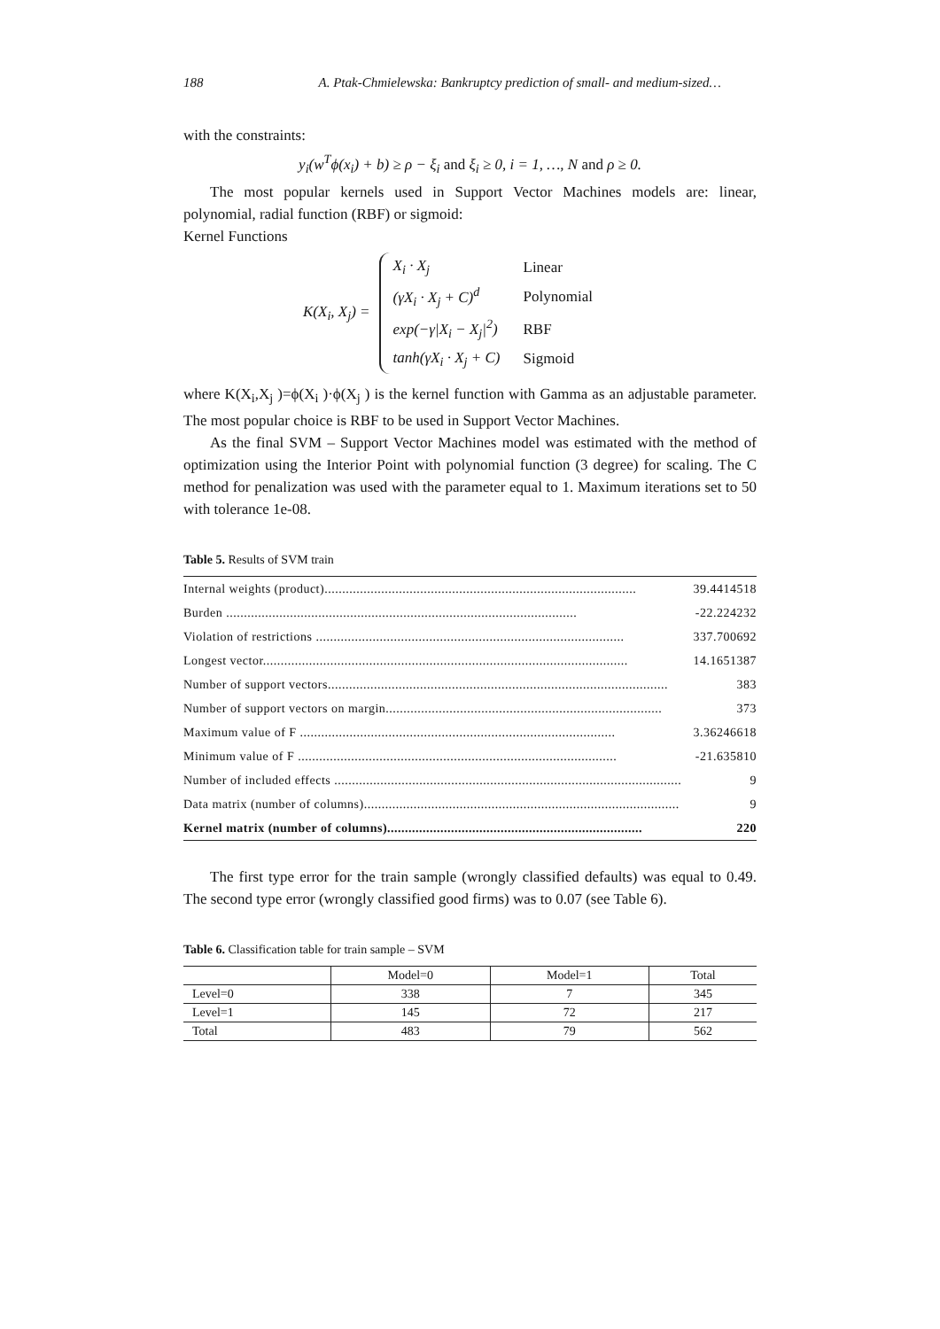188 A. Ptak-Chmielewska: Bankruptcy prediction of small- and medium-sized…
with the constraints:
y<sub>i</sub>(w<sup>T</sup>ϕ(x<sub>i</sub>) + b) ≥ ρ − ξ<sub>i</sub> and ξ<sub>i</sub> ≥ 0, i = 1, …, N and ρ ≥ 0.
The most popular kernels used in Support Vector Machines models are: linear, polynomial, radial function (RBF) or sigmoid:
Kernel Functions
K(X<sub>i</sub>, X<sub>j</sub>) =
| X<sub>i</sub> · X<sub>j</sub> | Linear |
| (γX<sub>i</sub> · X<sub>j</sub> + C)<sup>d</sup> | Polynomial |
| exp(−γ/X<sub>i</sub> − X<sub>j</sub>/<sup>2</sup>) | RBF |
| tanh(γX<sub>i</sub> · X<sub>j</sub> + C) | Sigmoid |
where K(X<sub>i</sub>,X<sub>j</sub> )=ϕ(X<sub>i</sub> )·ϕ(X<sub>j</sub> ) is the kernel function with Gamma as an adjustable parameter. The most popular choice is RBF to be used in Support Vector Machines.
As the final SVM – Support Vector Machines model was estimated with the method of optimization using the Interior Point with polynomial function (3 degree) for scaling. The C method for penalization was used with the parameter equal to 1. Maximum iterations set to 50 with tolerance 1e-08.
Table 5. Results of SVM train
| Internal weights (product)........................................................................................ | 39.4414518 |
| Burden ................................................................................................... | -22.224232 |
| Violation of restrictions ....................................................................................... | 337.700692 |
| Longest vector....................................................................................................... | 14.1651387 |
| Number of support vectors................................................................................................ | 383 |
| Number of support vectors on margin.............................................................................. | 373 |
| Maximum value of F ......................................................................................... | 3.36246618 |
| Minimum value of F .......................................................................................... | -21.635810 |
| Number of included effects .................................................................................................. | 9 |
| Data matrix (number of columns)......................................................................................... | 9 |
| Kernel matrix (number of columns)........................................................................ | 220 |
The first type error for the train sample (wrongly classified defaults) was equal to 0.49. The second type error (wrongly classified good firms) was to 0.07 (see Table 6).
Table 6. Classification table for train sample – SVM
| | Model=0 | Model=1 | Total |
| --- | --- | --- | --- |
| Level=0 | 338 | 7 | 345 |
| Level=1 | 145 | 72 | 217 |
| Total | 483 | 79 | 562 |